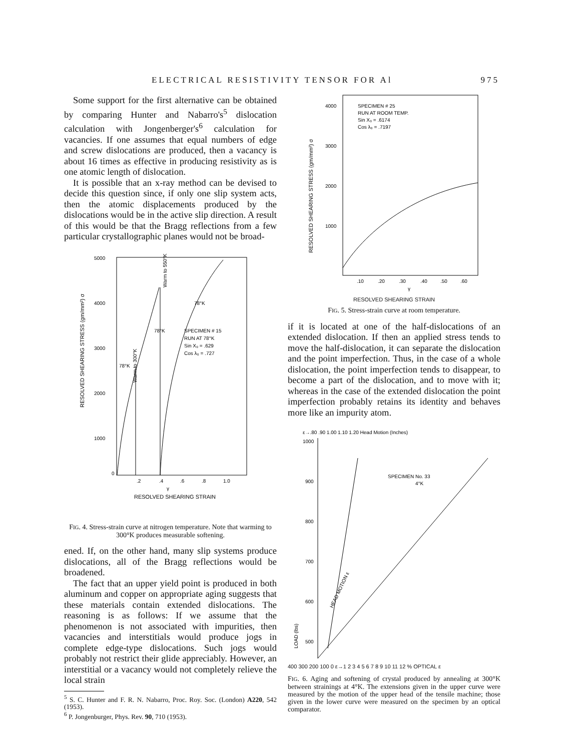ELECTRICAL RESISTIVITY TENSOR FOR Al 975
Some support for the first alternative can be obtained by comparing Hunter and Nabarro's<sup>5</sup> dislocation calculation with Jongenberger's<sup>6</sup> calculation for vacancies. If one assumes that equal numbers of edge and screw dislocations are produced, then a vacancy is about 16 times as effective in producing resistivity as is one atomic length of dislocation.
It is possible that an x-ray method can be devised to decide this question since, if only one slip system acts, then the atomic displacements produced by the dislocations would be in the active slip direction. A result of this would be that the Bragg reflections from a few particular crystallographic planes would not be broad-
5000
4000
3000
2000
1000
0
.2
.4
.6
.8
1.0
γ
RESOLVED SHEARING STRAIN
RESOLVED SHEARING STRESS (gm/mm²) σ
SPECIMEN # 15
RUN AT 78°K
Sin X₀ = .629
Cos λ₀ = .727
78°K
78°K
78°K
Warm to 300°K
Warm to 550°K
FIG. 4. Stress-strain curve at nitrogen temperature. Note that warming to 300°K produces measurable softening.
ened. If, on the other hand, many slip systems produce dislocations, all of the Bragg reflections would be broadened.
The fact that an upper yield point is produced in both aluminum and copper on appropriate aging suggests that these materials contain extended dislocations. The reasoning is as follows: If we assume that the phenomenon is not associated with impurities, then vacancies and interstitials would produce jogs in complete edge-type dislocations. Such jogs would probably not restrict their glide appreciably. However, an interstitial or a vacancy would not completely relieve the local strain
<sup>5</sup> S. C. Hunter and F. R. N. Nabarro, Proc. Roy. Soc. (London) A220, 542 (1953).
<sup>6</sup> P. Jongenburger, Phys. Rev. 90, 710 (1953).
4000
3000
2000
1000
.10
.20
.30
.40
.50
.60
γ
SPECIMEN # 25
RUN AT ROOM TEMP.
Sin X₀ = .6174
Cos λ₀ = .7197
RESOLVED SHEARING STRESS (gm/mm²) σ
RESOLVED SHEARING STRAIN
FIG. 5. Stress-strain curve at room temperature.
if it is located at one of the half-dislocations of an extended dislocation. If then an applied stress tends to move the half-dislocation, it can separate the dislocation and the point imperfection. Thus, in the case of a whole dislocation, the point imperfection tends to disappear, to become a part of the dislocation, and to move with it; whereas in the case of the extended dislocation the point imperfection probably retains its identity and behaves more like an impurity atom.
ε→.80 .90 1.00 1.10 1.20 Head Motion (Inches)
1000
900
800
700
600
500
LOAD (lbs)
SPECIMEN No. 33
4°K
HEAD MOTION ε
400 300 200 100 0 ε→1 2 3 4 5 6 7 8 9 10 11 12 % OPTICAL ε
FIG. 6. Aging and softening of crystal produced by annealing at 300°K between strainings at 4°K. The extensions given in the upper curve were measured by the motion of the upper head of the tensile machine; those given in the lower curve were measured on the specimen by an optical comparator.